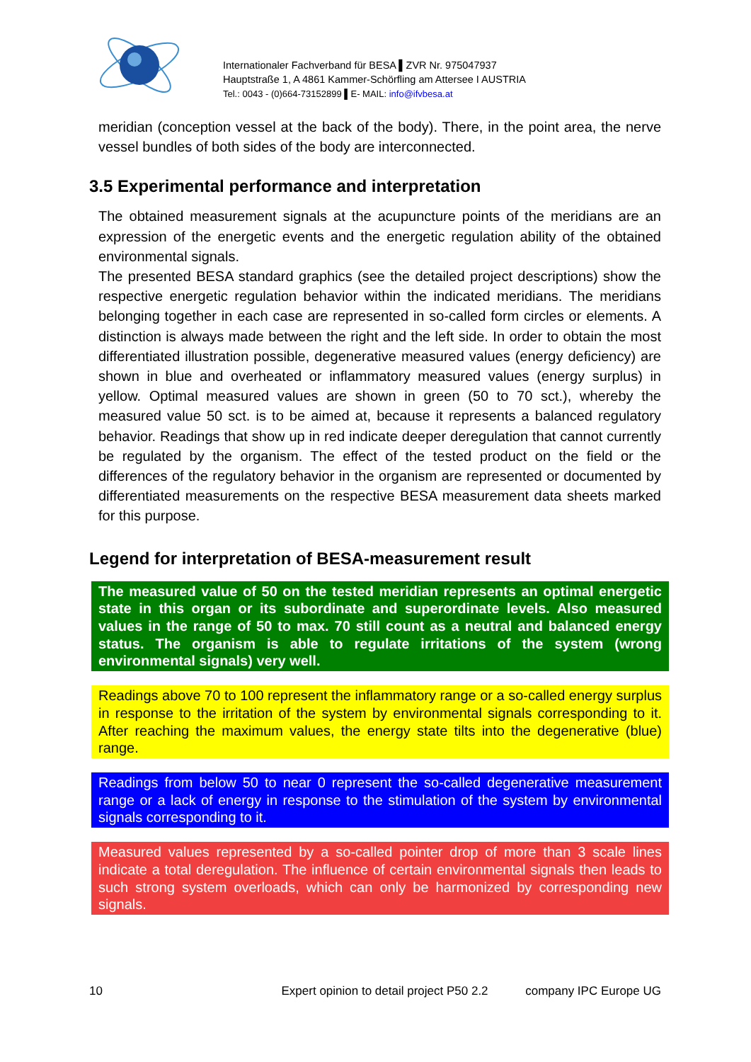Internationaler Fachverband für BESA ▌ZVR Nr. 975047937
Hauptstraße 1, A 4861 Kammer-Schörfling am Attersee I AUSTRIA
Tel.: 0043 - (0)664-73152899 ▌E- MAIL: info@ifvbesa.at
meridian (conception vessel at the back of the body). There, in the point area, the nerve vessel bundles of both sides of the body are interconnected.
3.5 Experimental performance and interpretation
The obtained measurement signals at the acupuncture points of the meridians are an expression of the energetic events and the energetic regulation ability of the obtained environmental signals.
The presented BESA standard graphics (see the detailed project descriptions) show the respective energetic regulation behavior within the indicated meridians. The meridians belonging together in each case are represented in so-called form circles or elements. A distinction is always made between the right and the left side. In order to obtain the most differentiated illustration possible, degenerative measured values (energy deficiency) are shown in blue and overheated or inflammatory measured values (energy surplus) in yellow. Optimal measured values are shown in green (50 to 70 sct.), whereby the measured value 50 sct. is to be aimed at, because it represents a balanced regulatory behavior. Readings that show up in red indicate deeper deregulation that cannot currently be regulated by the organism. The effect of the tested product on the field or the differences of the regulatory behavior in the organism are represented or documented by differentiated measurements on the respective BESA measurement data sheets marked for this purpose.
Legend for interpretation of BESA-measurement result
The measured value of 50 on the tested meridian represents an optimal energetic state in this organ or its subordinate and superordinate levels. Also measured values in the range of 50 to max. 70 still count as a neutral and balanced energy status. The organism is able to regulate irritations of the system (wrong environmental signals) very well.
Readings above 70 to 100 represent the inflammatory range or a so-called energy surplus in response to the irritation of the system by environmental signals corresponding to it. After reaching the maximum values, the energy state tilts into the degenerative (blue) range.
Readings from below 50 to near 0 represent the so-called degenerative measurement range or a lack of energy in response to the stimulation of the system by environmental signals corresponding to it.
Measured values represented by a so-called pointer drop of more than 3 scale lines indicate a total deregulation. The influence of certain environmental signals then leads to such strong system overloads, which can only be harmonized by corresponding new signals.
10 Expert opinion to detail project P50 2.2 company IPC Europe UG